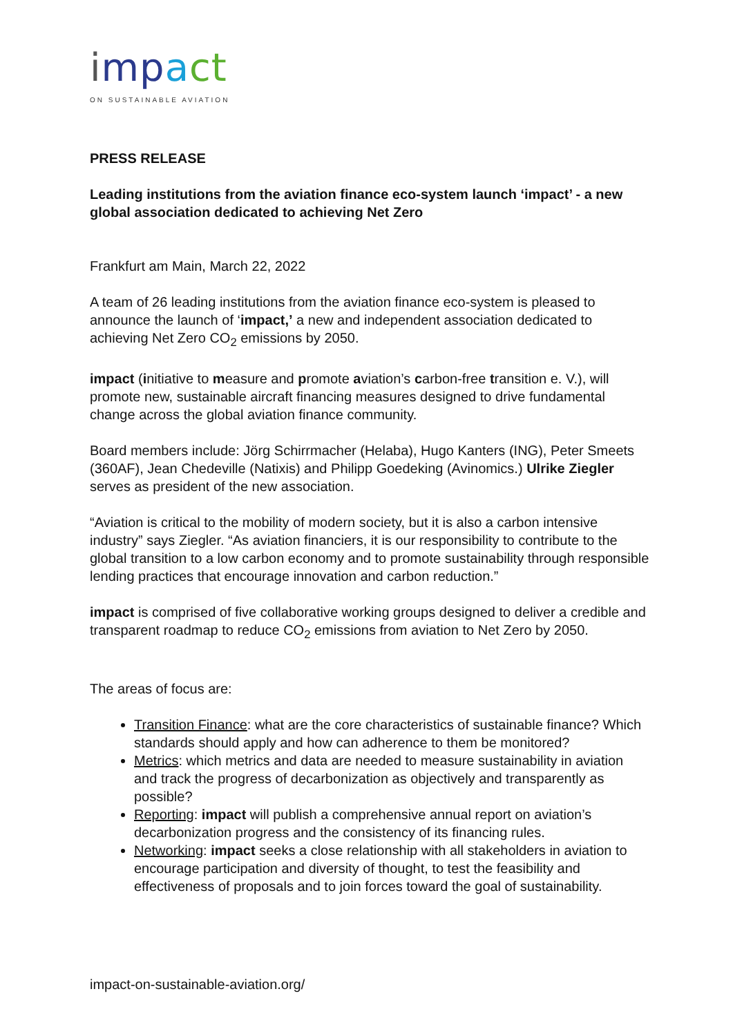imp act
ON SUSTAINABLE AVIATION
PRESS RELEASE
Leading institutions from the aviation finance eco-system launch ‘impact’ - a new global association dedicated to achieving Net Zero
Frankfurt am Main, March 22, 2022
A team of 26 leading institutions from the aviation finance eco-system is pleased to announce the launch of ‘impact,’ a new and independent association dedicated to achieving Net Zero CO<sub>2</sub> emissions by 2050.
impact (initiative to measure and promote aviation’s carbon-free transition e. V.), will promote new, sustainable aircraft financing measures designed to drive fundamental change across the global aviation finance community.
Board members include: Jörg Schirrmacher (Helaba), Hugo Kanters (ING), Peter Smeets (360AF), Jean Chedeville (Natixis) and Philipp Goedeking (Avinomics.) Ulrike Ziegler serves as president of the new association.
“Aviation is critical to the mobility of modern society, but it is also a carbon intensive industry” says Ziegler. “As aviation financiers, it is our responsibility to contribute to the global transition to a low carbon economy and to promote sustainability through responsible lending practices that encourage innovation and carbon reduction.”
impact is comprised of five collaborative working groups designed to deliver a credible and transparent roadmap to reduce CO<sub>2</sub> emissions from aviation to Net Zero by 2050.
The areas of focus are:
Transition Finance: what are the core characteristics of sustainable finance? Which standards should apply and how can adherence to them be monitored?
Metrics: which metrics and data are needed to measure sustainability in aviation and track the progress of decarbonization as objectively and transparently as possible?
Reporting: impact will publish a comprehensive annual report on aviation’s decarbonization progress and the consistency of its financing rules.
Networking: impact seeks a close relationship with all stakeholders in aviation to encourage participation and diversity of thought, to test the feasibility and effectiveness of proposals and to join forces toward the goal of sustainability.
impact-on-sustainable-aviation.org/